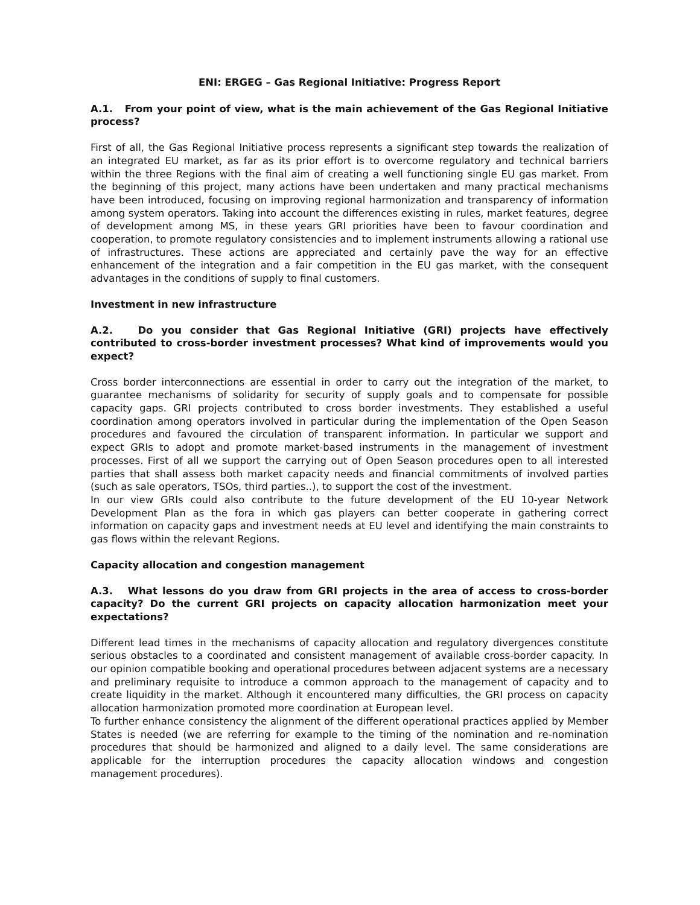ENI: ERGEG – Gas Regional Initiative: Progress Report
A.1. From your point of view, what is the main achievement of the Gas Regional Initiative process?
First of all, the Gas Regional Initiative process represents a significant step towards the realization of an integrated EU market, as far as its prior effort is to overcome regulatory and technical barriers within the three Regions with the final aim of creating a well functioning single EU gas market. From the beginning of this project, many actions have been undertaken and many practical mechanisms have been introduced, focusing on improving regional harmonization and transparency of information among system operators. Taking into account the differences existing in rules, market features, degree of development among MS, in these years GRI priorities have been to favour coordination and cooperation, to promote regulatory consistencies and to implement instruments allowing a rational use of infrastructures. These actions are appreciated and certainly pave the way for an effective enhancement of the integration and a fair competition in the EU gas market, with the consequent advantages in the conditions of supply to final customers.
Investment in new infrastructure
A.2. Do you consider that Gas Regional Initiative (GRI) projects have effectively contributed to cross-border investment processes? What kind of improvements would you expect?
Cross border interconnections are essential in order to carry out the integration of the market, to guarantee mechanisms of solidarity for security of supply goals and to compensate for possible capacity gaps. GRI projects contributed to cross border investments. They established a useful coordination among operators involved in particular during the implementation of the Open Season procedures and favoured the circulation of transparent information. In particular we support and expect GRIs to adopt and promote market-based instruments in the management of investment processes. First of all we support the carrying out of Open Season procedures open to all interested parties that shall assess both market capacity needs and financial commitments of involved parties (such as sale operators, TSOs, third parties..), to support the cost of the investment.
In our view GRIs could also contribute to the future development of the EU 10-year Network Development Plan as the fora in which gas players can better cooperate in gathering correct information on capacity gaps and investment needs at EU level and identifying the main constraints to gas flows within the relevant Regions.
Capacity allocation and congestion management
A.3. What lessons do you draw from GRI projects in the area of access to cross-border capacity? Do the current GRI projects on capacity allocation harmonization meet your expectations?
Different lead times in the mechanisms of capacity allocation and regulatory divergences constitute serious obstacles to a coordinated and consistent management of available cross-border capacity. In our opinion compatible booking and operational procedures between adjacent systems are a necessary and preliminary requisite to introduce a common approach to the management of capacity and to create liquidity in the market. Although it encountered many difficulties, the GRI process on capacity allocation harmonization promoted more coordination at European level.
To further enhance consistency the alignment of the different operational practices applied by Member States is needed (we are referring for example to the timing of the nomination and re-nomination procedures that should be harmonized and aligned to a daily level. The same considerations are applicable for the interruption procedures the capacity allocation windows and congestion management procedures).